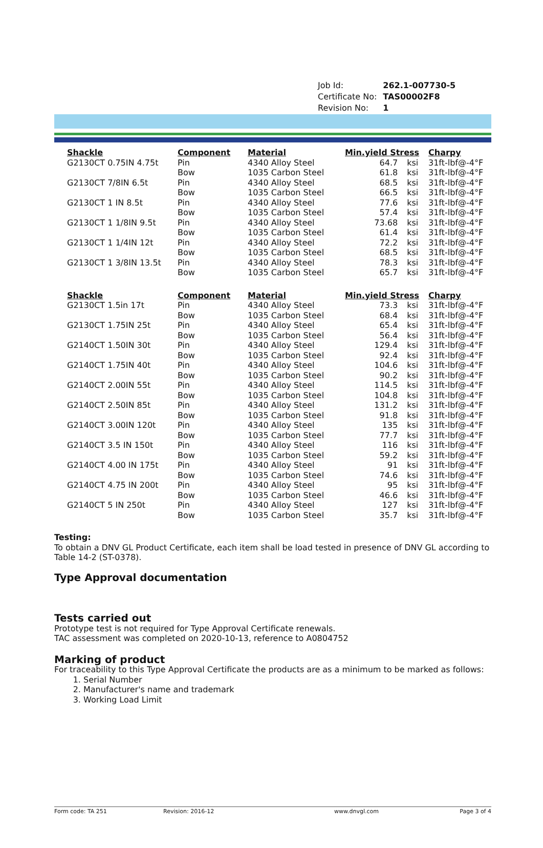| Job Id: | 262.1-007730-5 |
| Certificate No: | TAS00002F8 |
| Revision No: | 1 |
| Shackle | Component | Material | Min.yield Stress | | Charpy |
| --- | --- | --- | --- | --- | --- |
| G2130CT 0.75IN 4.75t | Pin | 4340 Alloy Steel | 64.7 | ksi | 31ft-lbf@-4°F |
| | Bow | 1035 Carbon Steel | 61.8 | ksi | 31ft-lbf@-4°F |
| G2130CT 7/8IN 6.5t | Pin | 4340 Alloy Steel | 68.5 | ksi | 31ft-lbf@-4°F |
| | Bow | 1035 Carbon Steel | 66.5 | ksi | 31ft-lbf@-4°F |
| G2130CT 1 IN 8.5t | Pin | 4340 Alloy Steel | 77.6 | ksi | 31ft-lbf@-4°F |
| | Bow | 1035 Carbon Steel | 57.4 | ksi | 31ft-lbf@-4°F |
| G2130CT 1 1/8IN 9.5t | Pin | 4340 Alloy Steel | 73.68 | ksi | 31ft-lbf@-4°F |
| | Bow | 1035 Carbon Steel | 61.4 | ksi | 31ft-lbf@-4°F |
| G2130CT 1 1/4IN 12t | Pin | 4340 Alloy Steel | 72.2 | ksi | 31ft-lbf@-4°F |
| | Bow | 1035 Carbon Steel | 68.5 | ksi | 31ft-lbf@-4°F |
| G2130CT 1 3/8IN 13.5t | Pin | 4340 Alloy Steel | 78.3 | ksi | 31ft-lbf@-4°F |
| | Bow | 1035 Carbon Steel | 65.7 | ksi | 31ft-lbf@-4°F |
| Shackle | Component | Material | Min.yield Stress | | Charpy |
| --- | --- | --- | --- | --- | --- |
| G2130CT 1.5in 17t | Pin | 4340 Alloy Steel | 73.3 | ksi | 31ft-lbf@-4°F |
| | Bow | 1035 Carbon Steel | 68.4 | ksi | 31ft-lbf@-4°F |
| G2130CT 1.75IN 25t | Pin | 4340 Alloy Steel | 65.4 | ksi | 31ft-lbf@-4°F |
| | Bow | 1035 Carbon Steel | 56.4 | ksi | 31ft-lbf@-4°F |
| G2140CT 1.50IN 30t | Pin | 4340 Alloy Steel | 129.4 | ksi | 31ft-lbf@-4°F |
| | Bow | 1035 Carbon Steel | 92.4 | ksi | 31ft-lbf@-4°F |
| G2140CT 1.75IN 40t | Pin | 4340 Alloy Steel | 104.6 | ksi | 31ft-lbf@-4°F |
| | Bow | 1035 Carbon Steel | 90.2 | ksi | 31ft-lbf@-4°F |
| G2140CT 2.00IN 55t | Pin | 4340 Alloy Steel | 114.5 | ksi | 31ft-lbf@-4°F |
| | Bow | 1035 Carbon Steel | 104.8 | ksi | 31ft-lbf@-4°F |
| G2140CT 2.50IN 85t | Pin | 4340 Alloy Steel | 131.2 | ksi | 31ft-lbf@-4°F |
| | Bow | 1035 Carbon Steel | 91.8 | ksi | 31ft-lbf@-4°F |
| G2140CT 3.00IN 120t | Pin | 4340 Alloy Steel | 135 | ksi | 31ft-lbf@-4°F |
| | Bow | 1035 Carbon Steel | 77.7 | ksi | 31ft-lbf@-4°F |
| G2140CT 3.5 IN 150t | Pin | 4340 Alloy Steel | 116 | ksi | 31ft-lbf@-4°F |
| | Bow | 1035 Carbon Steel | 59.2 | ksi | 31ft-lbf@-4°F |
| G2140CT 4.00 IN 175t | Pin | 4340 Alloy Steel | 91 | ksi | 31ft-lbf@-4°F |
| | Bow | 1035 Carbon Steel | 74.6 | ksi | 31ft-lbf@-4°F |
| G2140CT 4.75 IN 200t | Pin | 4340 Alloy Steel | 95 | ksi | 31ft-lbf@-4°F |
| | Bow | 1035 Carbon Steel | 46.6 | ksi | 31ft-lbf@-4°F |
| G2140CT 5 IN 250t | Pin | 4340 Alloy Steel | 127 | ksi | 31ft-lbf@-4°F |
| | Bow | 1035 Carbon Steel | 35.7 | ksi | 31ft-lbf@-4°F |
Testing:
To obtain a DNV GL Product Certificate, each item shall be load tested in presence of DNV GL according to Table 14-2 (ST-0378).
Type Approval documentation
Tests carried out
Prototype test is not required for Type Approval Certificate renewals.
TAC assessment was completed on 2020-10-13, reference to A0804752
Marking of product
For traceability to this Type Approval Certificate the products are as a minimum to be marked as follows:
1. Serial Number
2. Manufacturer's name and trademark
3. Working Load Limit
Form code: TA 251 Revision: 2016-12 www.dnvgl.com Page 3 of 4